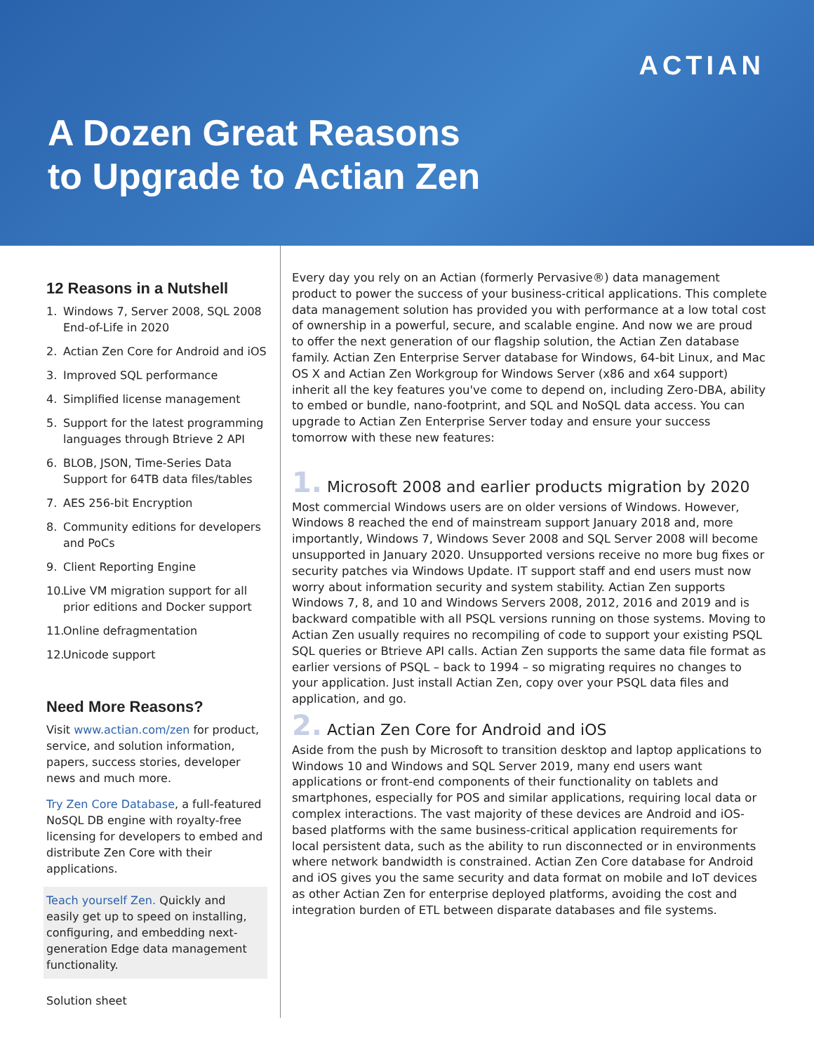ACTIAN
A Dozen Great Reasons
to Upgrade to Actian Zen
12 Reasons in a Nutshell
1. Windows 7, Server 2008, SQL 2008 End-of-Life in 2020
2. Actian Zen Core for Android and iOS
3. Improved SQL performance
4. Simplified license management
5. Support for the latest programming languages through Btrieve 2 API
6. BLOB, JSON, Time-Series Data Support for 64TB data files/tables
7. AES 256-bit Encryption
8. Community editions for developers and PoCs
9. Client Reporting Engine
10. Live VM migration support for all prior editions and Docker support
11. Online defragmentation
12. Unicode support
Need More Reasons?
Visit www.actian.com/zen for product, service, and solution information, papers, success stories, developer news and much more.
Try Zen Core Database, a full-featured NoSQL DB engine with royalty-free licensing for developers to embed and distribute Zen Core with their applications.
Teach yourself Zen. Quickly and easily get up to speed on installing, configuring, and embedding next-generation Edge data management functionality.
Solution sheet
Every day you rely on an Actian (formerly Pervasive®) data management product to power the success of your business-critical applications. This complete data management solution has provided you with performance at a low total cost of ownership in a powerful, secure, and scalable engine. And now we are proud to offer the next generation of our flagship solution, the Actian Zen database family. Actian Zen Enterprise Server database for Windows, 64-bit Linux, and Mac OS X and Actian Zen Workgroup for Windows Server (x86 and x64 support) inherit all the key features you've come to depend on, including Zero-DBA, ability to embed or bundle, nano-footprint, and SQL and NoSQL data access. You can upgrade to Actian Zen Enterprise Server today and ensure your success tomorrow with these new features:
1. Microsoft 2008 and earlier products migration by 2020
Most commercial Windows users are on older versions of Windows. However, Windows 8 reached the end of mainstream support January 2018 and, more importantly, Windows 7, Windows Sever 2008 and SQL Server 2008 will become unsupported in January 2020. Unsupported versions receive no more bug fixes or security patches via Windows Update. IT support staff and end users must now worry about information security and system stability. Actian Zen supports Windows 7, 8, and 10 and Windows Servers 2008, 2012, 2016 and 2019 and is backward compatible with all PSQL versions running on those systems. Moving to Actian Zen usually requires no recompiling of code to support your existing PSQL SQL queries or Btrieve API calls. Actian Zen supports the same data file format as earlier versions of PSQL – back to 1994 – so migrating requires no changes to your application. Just install Actian Zen, copy over your PSQL data files and application, and go.
2. Actian Zen Core for Android and iOS
Aside from the push by Microsoft to transition desktop and laptop applications to Windows 10 and Windows and SQL Server 2019, many end users want applications or front-end components of their functionality on tablets and smartphones, especially for POS and similar applications, requiring local data or complex interactions. The vast majority of these devices are Android and iOS-based platforms with the same business-critical application requirements for local persistent data, such as the ability to run disconnected or in environments where network bandwidth is constrained. Actian Zen Core database for Android and iOS gives you the same security and data format on mobile and IoT devices as other Actian Zen for enterprise deployed platforms, avoiding the cost and integration burden of ETL between disparate databases and file systems.